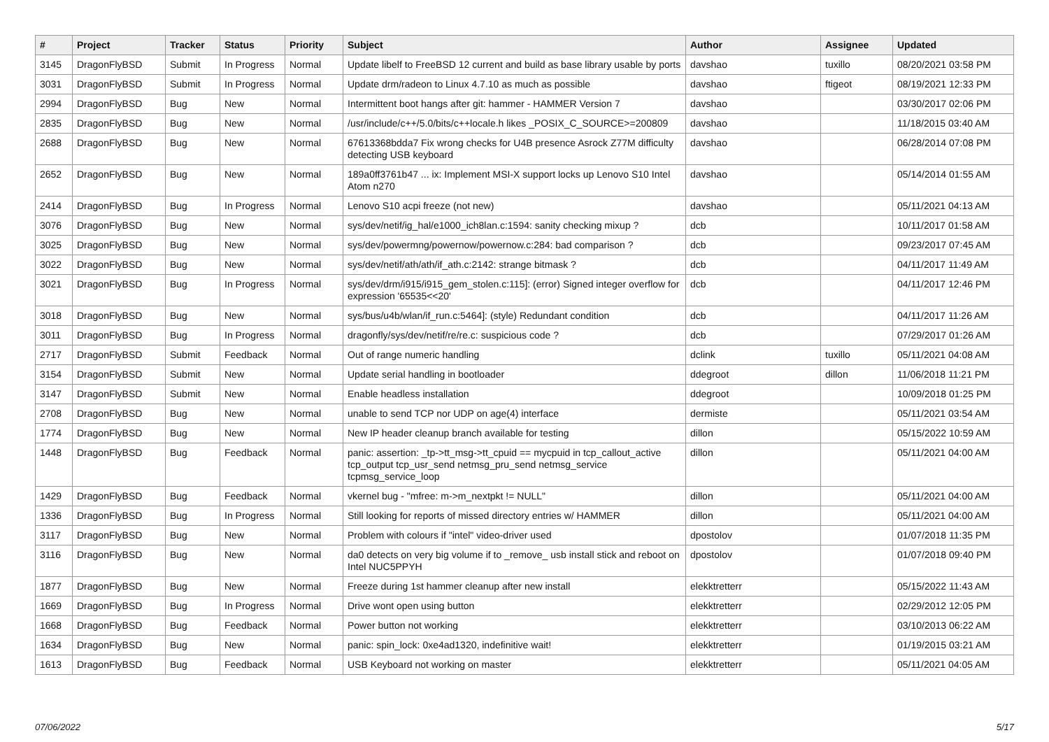| # | Project | Tracker | Status | Priority | Subject | Author | Assignee | Updated |
| --- | --- | --- | --- | --- | --- | --- | --- | --- |
| 3145 | DragonFlyBSD | Submit | In Progress | Normal | Update libelf to FreeBSD 12 current and build as base library usable by ports | davshao | tuxillo | 08/20/2021 03:58 PM |
| 3031 | DragonFlyBSD | Submit | In Progress | Normal | Update drm/radeon to Linux 4.7.10 as much as possible | davshao | ftigeot | 08/19/2021 12:33 PM |
| 2994 | DragonFlyBSD | Bug | New | Normal | Intermittent boot hangs after git: hammer - HAMMER Version 7 | davshao | | 03/30/2017 02:06 PM |
| 2835 | DragonFlyBSD | Bug | New | Normal | /usr/include/c++/5.0/bits/c++locale.h likes _POSIX_C_SOURCE>=200809 | davshao | | 11/18/2015 03:40 AM |
| 2688 | DragonFlyBSD | Bug | New | Normal | 67613368bdda7 Fix wrong checks for U4B presence Asrock Z77M difficulty detecting USB keyboard | davshao | | 06/28/2014 07:08 PM |
| 2652 | DragonFlyBSD | Bug | New | Normal | 189a0ff3761b47 ... ix: Implement MSI-X support locks up Lenovo S10 Intel Atom n270 | davshao | | 05/14/2014 01:55 AM |
| 2414 | DragonFlyBSD | Bug | In Progress | Normal | Lenovo S10 acpi freeze (not new) | davshao | | 05/11/2021 04:13 AM |
| 3076 | DragonFlyBSD | Bug | New | Normal | sys/dev/netif/ig_hal/e1000_ich8lan.c:1594: sanity checking mixup ? | dcb | | 10/11/2017 01:58 AM |
| 3025 | DragonFlyBSD | Bug | New | Normal | sys/dev/powermng/powernow/powernow.c:284: bad comparison ? | dcb | | 09/23/2017 07:45 AM |
| 3022 | DragonFlyBSD | Bug | New | Normal | sys/dev/netif/ath/ath/if_ath.c:2142: strange bitmask ? | dcb | | 04/11/2017 11:49 AM |
| 3021 | DragonFlyBSD | Bug | In Progress | Normal | sys/dev/drm/i915/i915_gem_stolen.c:115]: (error) Signed integer overflow for expression '65535<<20' | dcb | | 04/11/2017 12:46 PM |
| 3018 | DragonFlyBSD | Bug | New | Normal | sys/bus/u4b/wlan/if_run.c:5464]: (style) Redundant condition | dcb | | 04/11/2017 11:26 AM |
| 3011 | DragonFlyBSD | Bug | In Progress | Normal | dragonfly/sys/dev/netif/re/re.c: suspicious code ? | dcb | | 07/29/2017 01:26 AM |
| 2717 | DragonFlyBSD | Submit | Feedback | Normal | Out of range numeric handling | dclink | tuxillo | 05/11/2021 04:08 AM |
| 3154 | DragonFlyBSD | Submit | New | Normal | Update serial handling in bootloader | ddegroot | dillon | 11/06/2018 11:21 PM |
| 3147 | DragonFlyBSD | Submit | New | Normal | Enable headless installation | ddegroot | | 10/09/2018 01:25 PM |
| 2708 | DragonFlyBSD | Bug | New | Normal | unable to send TCP nor UDP on age(4) interface | dermiste | | 05/11/2021 03:54 AM |
| 1774 | DragonFlyBSD | Bug | New | Normal | New IP header cleanup branch available for testing | dillon | | 05/15/2022 10:59 AM |
| 1448 | DragonFlyBSD | Bug | Feedback | Normal | panic: assertion: _tp->tt_msg->tt_cpuid == mycpuid in tcp_callout_active tcp_output tcp_usr_send netmsg_pru_send netmsg_service tcpmsg_service_loop | dillon | | 05/11/2021 04:00 AM |
| 1429 | DragonFlyBSD | Bug | Feedback | Normal | vkernel bug - "mfree: m->m_nextpkt != NULL" | dillon | | 05/11/2021 04:00 AM |
| 1336 | DragonFlyBSD | Bug | In Progress | Normal | Still looking for reports of missed directory entries w/ HAMMER | dillon | | 05/11/2021 04:00 AM |
| 3117 | DragonFlyBSD | Bug | New | Normal | Problem with colours if "intel" video-driver used | dpostolov | | 01/07/2018 11:35 PM |
| 3116 | DragonFlyBSD | Bug | New | Normal | da0 detects on very big volume if to _remove_ usb install stick and reboot on Intel NUC5PPYH | dpostolov | | 01/07/2018 09:40 PM |
| 1877 | DragonFlyBSD | Bug | New | Normal | Freeze during 1st hammer cleanup after new install | elekktretterr | | 05/15/2022 11:43 AM |
| 1669 | DragonFlyBSD | Bug | In Progress | Normal | Drive wont open using button | elekktretterr | | 02/29/2012 12:05 PM |
| 1668 | DragonFlyBSD | Bug | Feedback | Normal | Power button not working | elekktretterr | | 03/10/2013 06:22 AM |
| 1634 | DragonFlyBSD | Bug | New | Normal | panic: spin_lock: 0xe4ad1320, indefinitive wait! | elekktretterr | | 01/19/2015 03:21 AM |
| 1613 | DragonFlyBSD | Bug | Feedback | Normal | USB Keyboard not working on master | elekktretterr | | 05/11/2021 04:05 AM |
07/06/2022 5/17